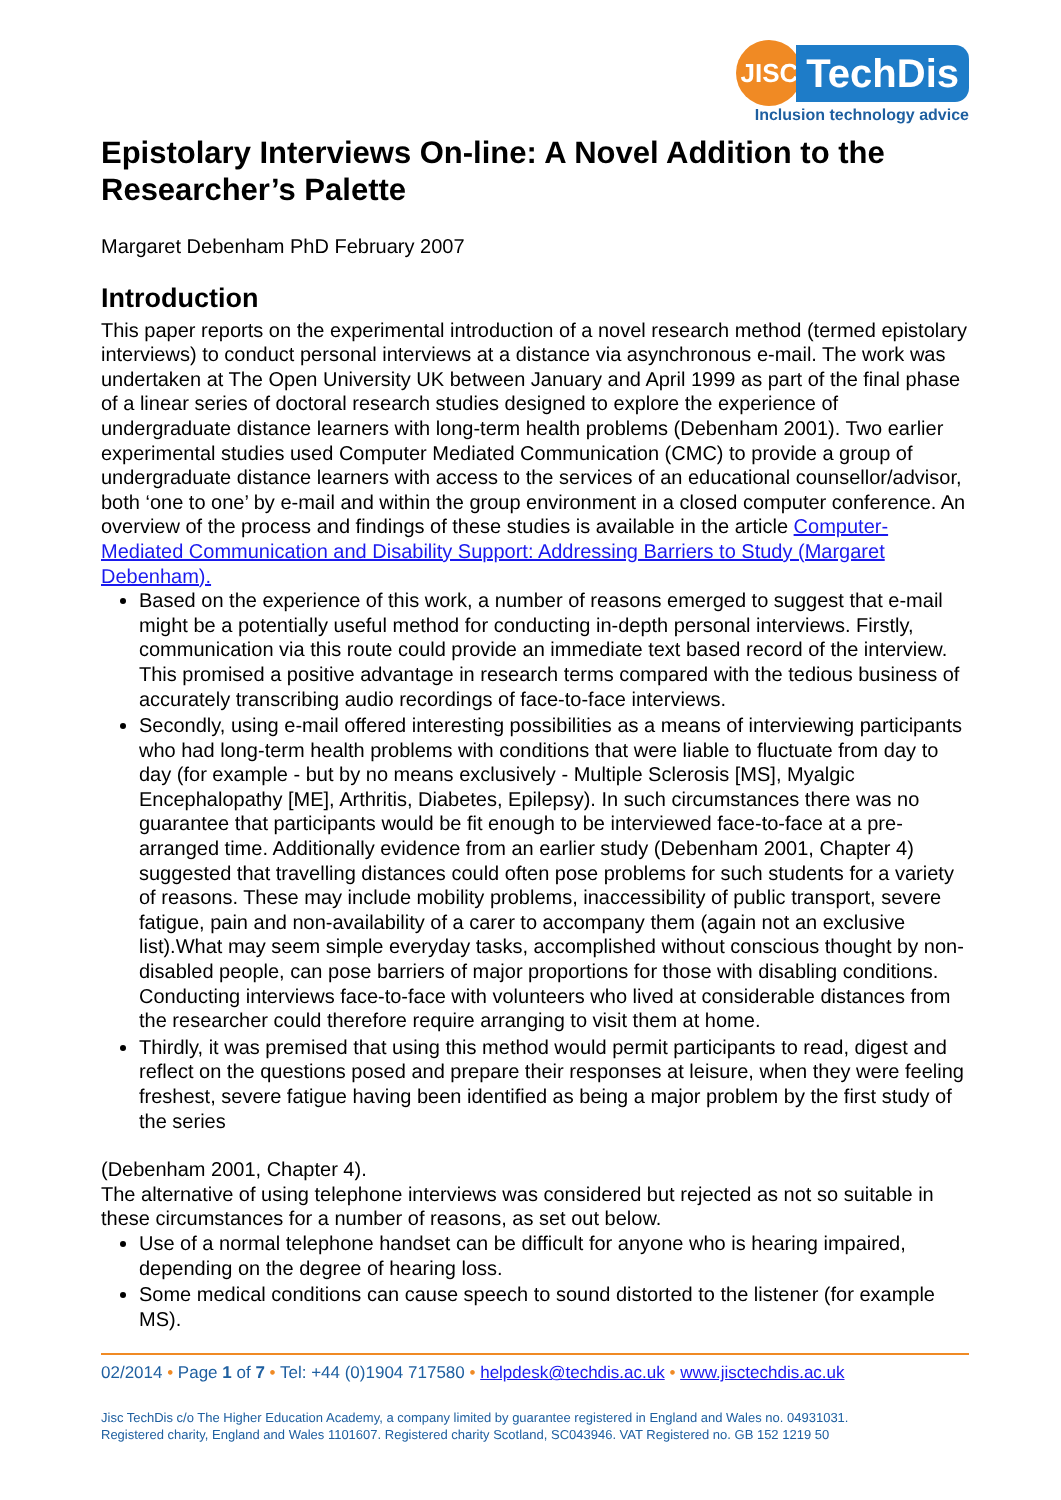JISC
TechDis
Inclusion technology advice
Epistolary Interviews On-line: A Novel Addition to the Researcher’s Palette
Margaret Debenham PhD February 2007
Introduction
This paper reports on the experimental introduction of a novel research method (termed epistolary interviews) to conduct personal interviews at a distance via asynchronous e-mail. The work was undertaken at The Open University UK between January and April 1999 as part of the final phase of a linear series of doctoral research studies designed to explore the experience of undergraduate distance learners with long-term health problems (Debenham 2001). Two earlier experimental studies used Computer Mediated Communication (CMC) to provide a group of undergraduate distance learners with access to the services of an educational counsellor/advisor, both ‘one to one’ by e-mail and within the group environment in a closed computer conference. An overview of the process and findings of these studies is available in the article Computer-Mediated Communication and Disability Support: Addressing Barriers to Study (Margaret Debenham).
Based on the experience of this work, a number of reasons emerged to suggest that e-mail might be a potentially useful method for conducting in-depth personal interviews. Firstly, communication via this route could provide an immediate text based record of the interview. This promised a positive advantage in research terms compared with the tedious business of accurately transcribing audio recordings of face-to-face interviews.
Secondly, using e-mail offered interesting possibilities as a means of interviewing participants who had long-term health problems with conditions that were liable to fluctuate from day to day (for example - but by no means exclusively - Multiple Sclerosis [MS], Myalgic Encephalopathy [ME], Arthritis, Diabetes, Epilepsy). In such circumstances there was no guarantee that participants would be fit enough to be interviewed face-to-face at a pre-arranged time. Additionally evidence from an earlier study (Debenham 2001, Chapter 4) suggested that travelling distances could often pose problems for such students for a variety of reasons. These may include mobility problems, inaccessibility of public transport, severe fatigue, pain and non-availability of a carer to accompany them (again not an exclusive list).What may seem simple everyday tasks, accomplished without conscious thought by non-disabled people, can pose barriers of major proportions for those with disabling conditions. Conducting interviews face-to-face with volunteers who lived at considerable distances from the researcher could therefore require arranging to visit them at home.
Thirdly, it was premised that using this method would permit participants to read, digest and reflect on the questions posed and prepare their responses at leisure, when they were feeling freshest, severe fatigue having been identified as being a major problem by the first study of the series
(Debenham 2001, Chapter 4).
The alternative of using telephone interviews was considered but rejected as not so suitable in these circumstances for a number of reasons, as set out below.
Use of a normal telephone handset can be difficult for anyone who is hearing impaired, depending on the degree of hearing loss.
Some medical conditions can cause speech to sound distorted to the listener (for example MS).
02/2014 • Page 1 of 7 • Tel: +44 (0)1904 717580 • helpdesk@techdis.ac.uk • www.jisctechdis.ac.uk
Jisc TechDis c/o The Higher Education Academy, a company limited by guarantee registered in England and Wales no. 04931031.
Registered charity, England and Wales 1101607. Registered charity Scotland, SC043946. VAT Registered no. GB 152 1219 50